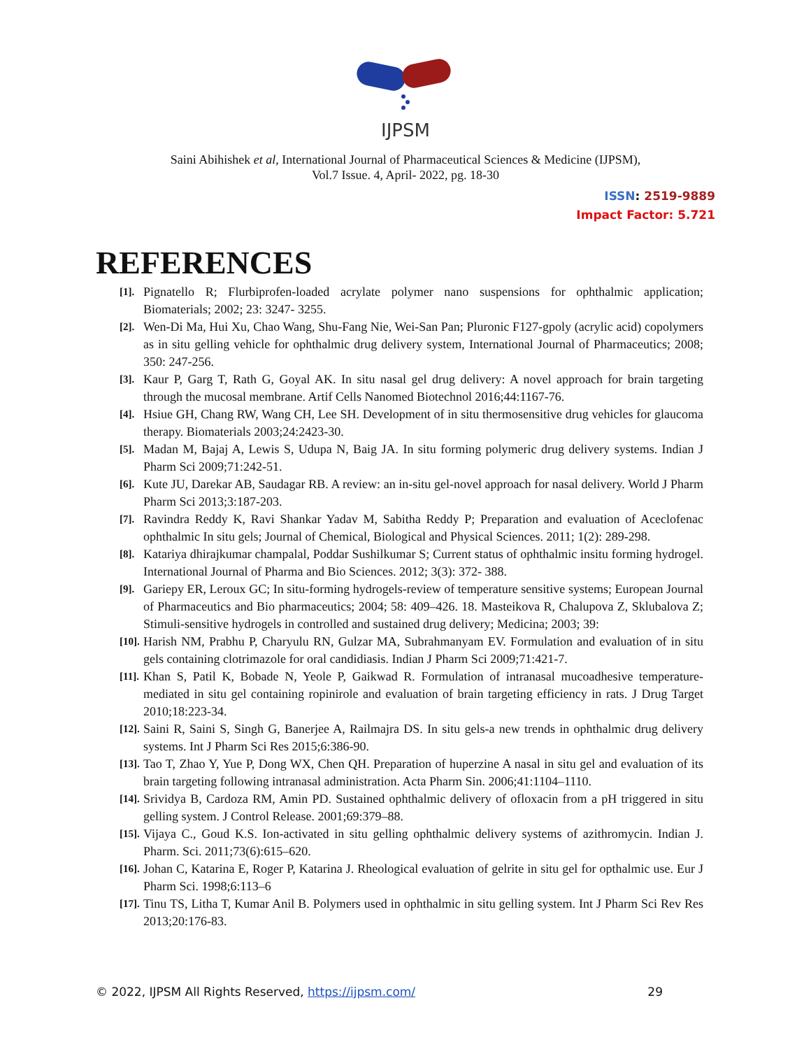IJPSM
Saini Abihishek et al, International Journal of Pharmaceutical Sciences & Medicine (IJPSM),
Vol.7 Issue. 4, April- 2022, pg. 18-30
ISSN: 2519-9889
Impact Factor: 5.721
REFERENCES
[1]. Pignatello R; Flurbiprofen-loaded acrylate polymer nano suspensions for ophthalmic application; Biomaterials; 2002; 23: 3247- 3255.
[2]. Wen-Di Ma, Hui Xu, Chao Wang, Shu-Fang Nie, Wei-San Pan; Pluronic F127-gpoly (acrylic acid) copolymers as in situ gelling vehicle for ophthalmic drug delivery system, International Journal of Pharmaceutics; 2008; 350: 247-256.
[3]. Kaur P, Garg T, Rath G, Goyal AK. In situ nasal gel drug delivery: A novel approach for brain targeting through the mucosal membrane. Artif Cells Nanomed Biotechnol 2016;44:1167-76.
[4]. Hsiue GH, Chang RW, Wang CH, Lee SH. Development of in situ thermosensitive drug vehicles for glaucoma therapy. Biomaterials 2003;24:2423-30.
[5]. Madan M, Bajaj A, Lewis S, Udupa N, Baig JA. In situ forming polymeric drug delivery systems. Indian J Pharm Sci 2009;71:242-51.
[6]. Kute JU, Darekar AB, Saudagar RB. A review: an in-situ gel-novel approach for nasal delivery. World J Pharm Pharm Sci 2013;3:187-203.
[7]. Ravindra Reddy K, Ravi Shankar Yadav M, Sabitha Reddy P; Preparation and evaluation of Aceclofenac ophthalmic In situ gels; Journal of Chemical, Biological and Physical Sciences. 2011; 1(2): 289-298.
[8]. Katariya dhirajkumar champalal, Poddar Sushilkumar S; Current status of ophthalmic insitu forming hydrogel. International Journal of Pharma and Bio Sciences. 2012; 3(3): 372- 388.
[9]. Gariepy ER, Leroux GC; In situ-forming hydrogels-review of temperature sensitive systems; European Journal of Pharmaceutics and Bio pharmaceutics; 2004; 58: 409–426. 18. Masteikova R, Chalupova Z, Sklubalova Z; Stimuli-sensitive hydrogels in controlled and sustained drug delivery; Medicina; 2003; 39:
[10]. Harish NM, Prabhu P, Charyulu RN, Gulzar MA, Subrahmanyam EV. Formulation and evaluation of in situ gels containing clotrimazole for oral candidiasis. Indian J Pharm Sci 2009;71:421-7.
[11]. Khan S, Patil K, Bobade N, Yeole P, Gaikwad R. Formulation of intranasal mucoadhesive temperature-mediated in situ gel containing ropinirole and evaluation of brain targeting efficiency in rats. J Drug Target 2010;18:223-34.
[12]. Saini R, Saini S, Singh G, Banerjee A, Railmajra DS. In situ gels-a new trends in ophthalmic drug delivery systems. Int J Pharm Sci Res 2015;6:386-90.
[13]. Tao T, Zhao Y, Yue P, Dong WX, Chen QH. Preparation of huperzine A nasal in situ gel and evaluation of its brain targeting following intranasal administration. Acta Pharm Sin. 2006;41:1104–1110.
[14]. Srividya B, Cardoza RM, Amin PD. Sustained ophthalmic delivery of ofloxacin from a pH triggered in situ gelling system. J Control Release. 2001;69:379–88.
[15]. Vijaya C., Goud K.S. Ion-activated in situ gelling ophthalmic delivery systems of azithromycin. Indian J. Pharm. Sci. 2011;73(6):615–620.
[16]. Johan C, Katarina E, Roger P, Katarina J. Rheological evaluation of gelrite in situ gel for opthalmic use. Eur J Pharm Sci. 1998;6:113–6
[17]. Tinu TS, Litha T, Kumar Anil B. Polymers used in ophthalmic in situ gelling system. Int J Pharm Sci Rev Res 2013;20:176-83.
© 2022, IJPSM All Rights Reserved, https://ijpsm.com/ 29